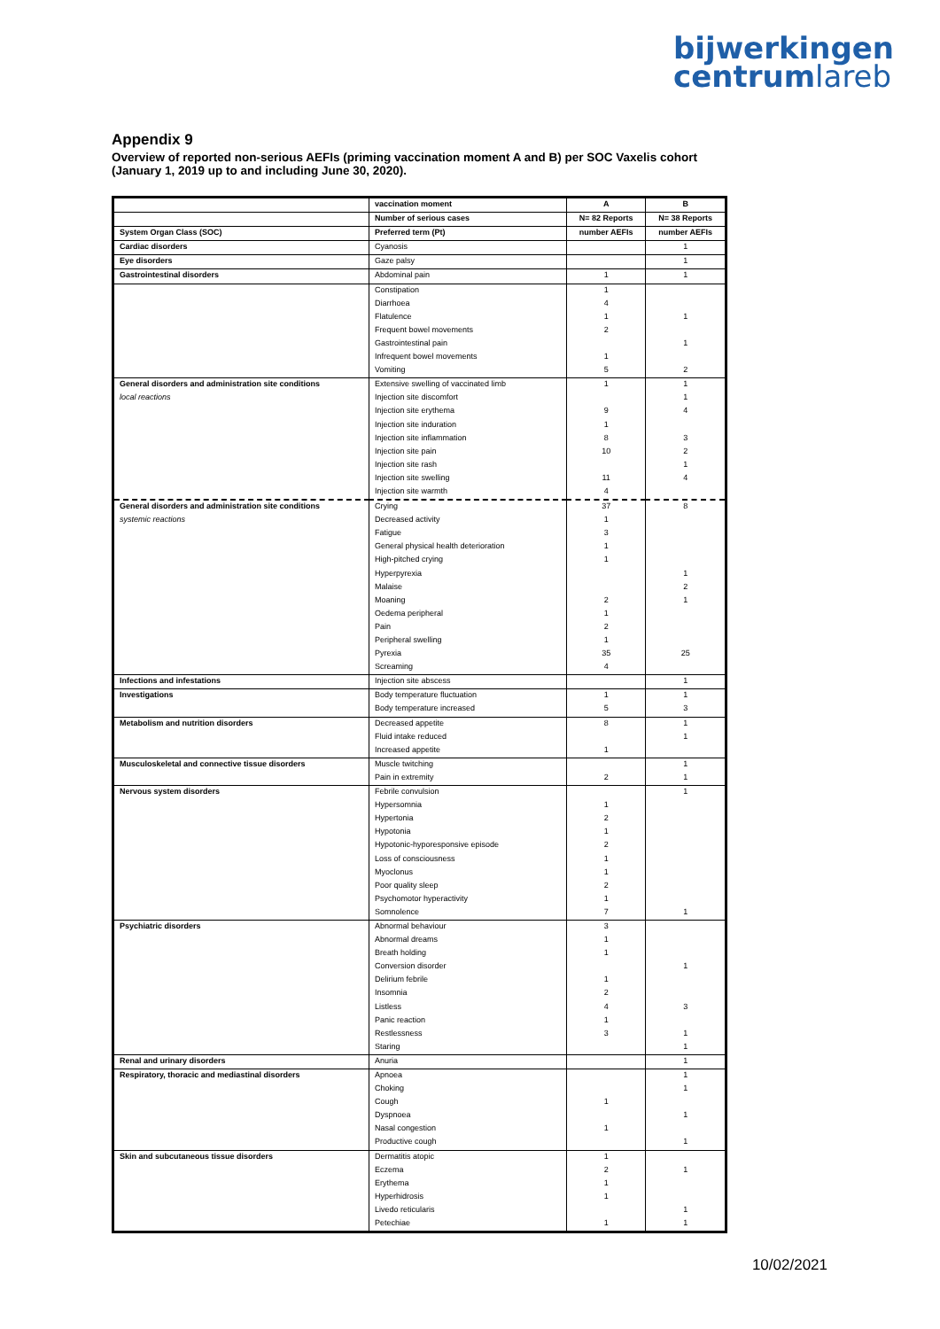bijwerkingen
centrumlareb
Appendix 9
Overview of reported non-serious AEFIs (priming vaccination moment A and B) per SOC Vaxelis cohort
(January 1, 2019 up to and including June 30, 2020).
| | vaccination moment | A | B |
| | Number of serious cases | N= 82 Reports | N= 38 Reports |
| System Organ Class (SOC) | Preferred term (Pt) | number AEFIs | number AEFIs |
| Cardiac disorders | Cyanosis | | 1 |
| Eye disorders | Gaze palsy | | 1 |
| Gastrointestinal disorders | Abdominal pain | 1 | 1 |
| | Constipation | 1 | |
| | Diarrhoea | 4 | |
| | Flatulence | 1 | 1 |
| | Frequent bowel movements | 2 | |
| | Gastrointestinal pain | | 1 |
| | Infrequent bowel movements | 1 | |
| | Vomiting | 5 | 2 |
| General disorders and administration site conditions | Extensive swelling of vaccinated limb | 1 | 1 |
| local reactions | Injection site discomfort | | 1 |
| | Injection site erythema | 9 | 4 |
| | Injection site induration | 1 | |
| | Injection site inflammation | 8 | 3 |
| | Injection site pain | 10 | 2 |
| | Injection site rash | | 1 |
| | Injection site swelling | 11 | 4 |
| | Injection site warmth | 4 | |
| General disorders and administration site conditions | Crying | 37 | 8 |
| systemic reactions | Decreased activity | 1 | |
| | Fatigue | 3 | |
| | General physical health deterioration | 1 | |
| | High-pitched crying | 1 | |
| | Hyperpyrexia | | 1 |
| | Malaise | | 2 |
| | Moaning | 2 | 1 |
| | Oedema peripheral | 1 | |
| | Pain | 2 | |
| | Peripheral swelling | 1 | |
| | Pyrexia | 35 | 25 |
| | Screaming | 4 | |
| Infections and infestations | Injection site abscess | | 1 |
| Investigations | Body temperature fluctuation | 1 | 1 |
| | Body temperature increased | 5 | 3 |
| Metabolism and nutrition disorders | Decreased appetite | 8 | 1 |
| | Fluid intake reduced | | 1 |
| | Increased appetite | 1 | |
| Musculoskeletal and connective tissue disorders | Muscle twitching | | 1 |
| | Pain in extremity | 2 | 1 |
| Nervous system disorders | Febrile convulsion | | 1 |
| | Hypersomnia | 1 | |
| | Hypertonia | 2 | |
| | Hypotonia | 1 | |
| | Hypotonic-hyporesponsive episode | 2 | |
| | Loss of consciousness | 1 | |
| | Myoclonus | 1 | |
| | Poor quality sleep | 2 | |
| | Psychomotor hyperactivity | 1 | |
| | Somnolence | 7 | 1 |
| Psychiatric disorders | Abnormal behaviour | 3 | |
| | Abnormal dreams | 1 | |
| | Breath holding | 1 | |
| | Conversion disorder | | 1 |
| | Delirium febrile | 1 | |
| | Insomnia | 2 | |
| | Listless | 4 | 3 |
| | Panic reaction | 1 | |
| | Restlessness | 3 | 1 |
| | Staring | | 1 |
| Renal and urinary disorders | Anuria | | 1 |
| Respiratory, thoracic and mediastinal disorders | Apnoea | | 1 |
| | Choking | | 1 |
| | Cough | 1 | |
| | Dyspnoea | | 1 |
| | Nasal congestion | 1 | |
| | Productive cough | | 1 |
| Skin and subcutaneous tissue disorders | Dermatitis atopic | 1 | |
| | Eczema | 2 | 1 |
| | Erythema | 1 | |
| | Hyperhidrosis | 1 | |
| | Livedo reticularis | | 1 |
| | Petechiae | 1 | 1 |
10/02/2021